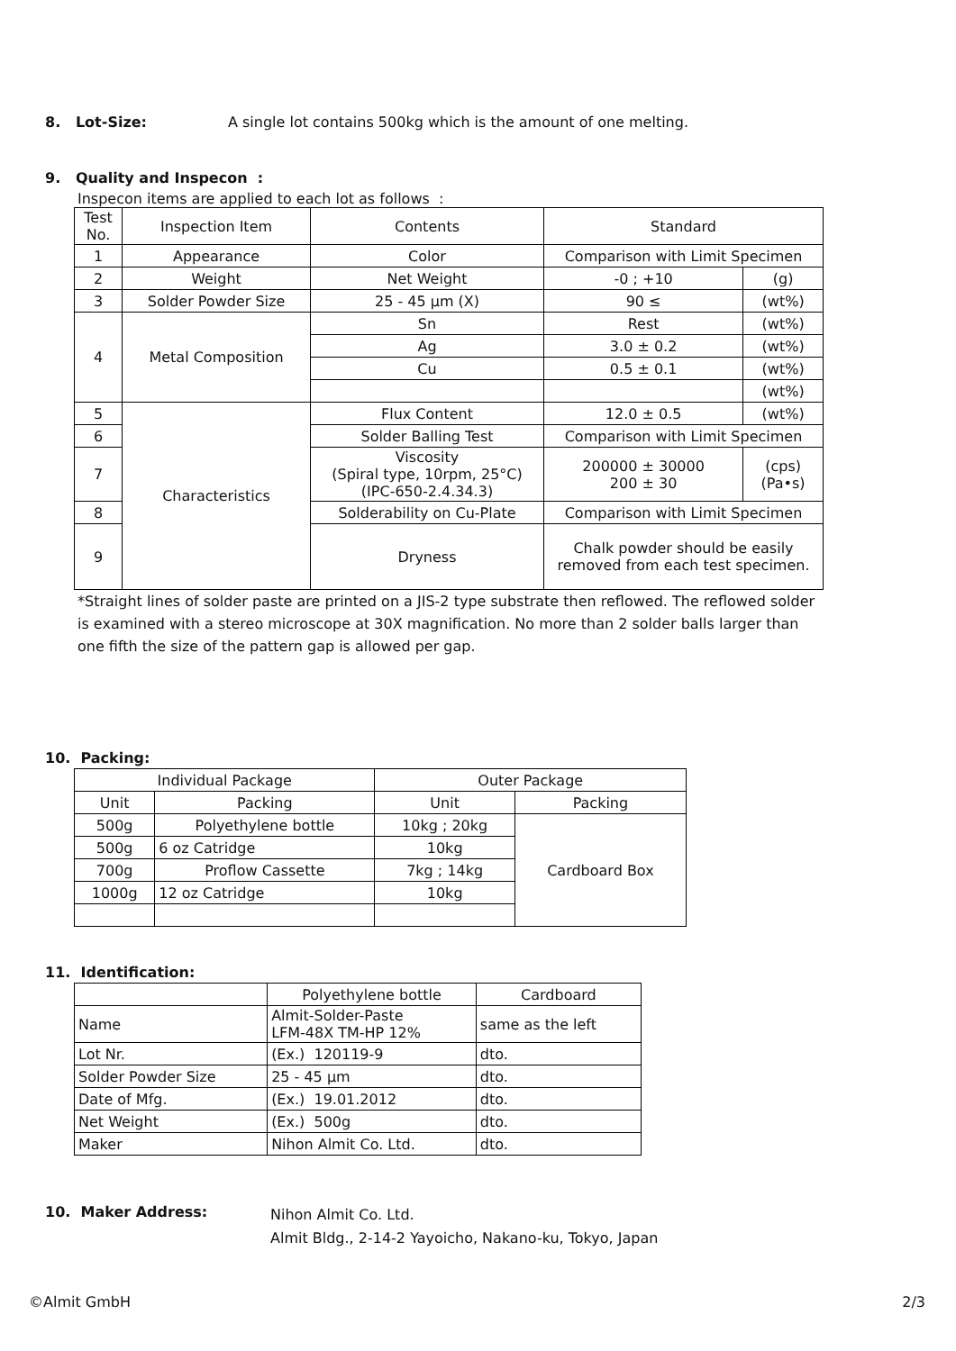8. Lot-Size: A single lot contains 500kg which is the amount of one melting.
9. Quality and Inspecon :
Inspecon items are applied to each lot as follows :
| Test No. | Inspection Item | Contents | Standard | |
| --- | --- | --- | --- | --- |
| 1 | Appearance | Color | Comparison with Limit Specimen | |
| 2 | Weight | Net Weight | -0 ; +10 | (g) |
| 3 | Solder Powder Size | 25 - 45 µm (X) | 90 ≤ | (wt%) |
| 4 | Metal Composition | Sn | Rest | (wt%) |
| | | Ag | 3.0 ± 0.2 | (wt%) |
| | | Cu | 0.5 ± 0.1 | (wt%) |
| | | | | (wt%) |
| 5 | Characteristics | Flux Content | 12.0 ± 0.5 | (wt%) |
| 6 | | Solder Balling Test | Comparison with Limit Specimen | |
| 7 | | Viscosity (Spiral type, 10rpm, 25°C) (IPC-650-2.4.34.3) | 200000 ± 30000 200 ± 30 | (cps) (Pa•s) |
| 8 | | Solderability on Cu-Plate | Comparison with Limit Specimen | |
| 9 | | Dryness | Chalk powder should be easily removed from each test specimen. | |
*Straight lines of solder paste are printed on a JIS-2 type substrate then reflowed. The reflowed solder is examined with a stereo microscope at 30X magnification. No more than 2 solder balls larger than one fifth the size of the pattern gap is allowed per gap.
10. Packing:
| Individual Package | | Outer Package | |
| --- | --- | --- | --- |
| Unit | Packing | Unit | Packing |
| 500g | Polyethylene bottle | 10kg ; 20kg | Cardboard Box |
| 500g | 6 oz Catridge | 10kg | |
| 700g | Proflow Cassette | 7kg ; 14kg | |
| 1000g | 12 oz Catridge | 10kg | |
11. Identification:
| | Polyethylene bottle | Cardboard |
| Name | Almit-Solder-Paste LFM-48X TM-HP 12% | same as the left |
| Lot Nr. | (Ex.) 120119-9 | dto. |
| Solder Powder Size | 25 - 45 µm | dto. |
| Date of Mfg. | (Ex.) 19.01.2012 | dto. |
| Net Weight | (Ex.) 500g | dto. |
| Maker | Nihon Almit Co. Ltd. | dto. |
10. Maker Address:
Nihon Almit Co. Ltd.
Almit Bldg., 2-14-2 Yayoicho, Nakano-ku, Tokyo, Japan
©Almit GmbH 2/3